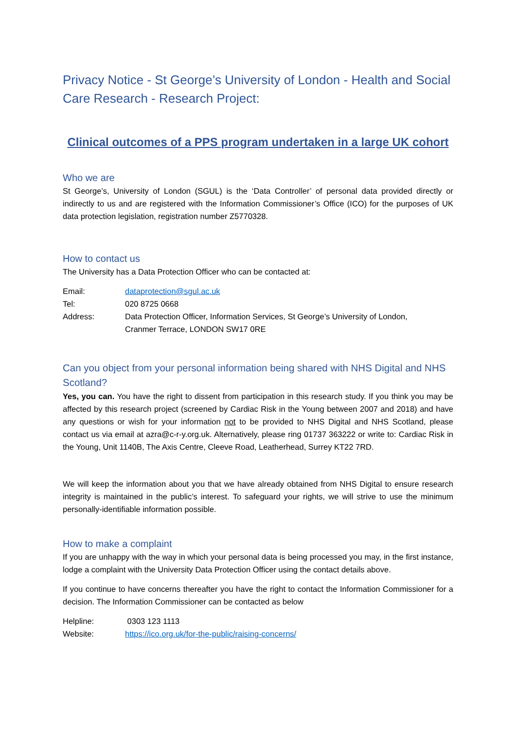Privacy Notice - St George’s University of London - Health and Social Care Research - Research Project:
Clinical outcomes of a PPS program undertaken in a large UK cohort
Who we are
St George’s, University of London (SGUL) is the ‘Data Controller’ of personal data provided directly or indirectly to us and are registered with the Information Commissioner’s Office (ICO) for the purposes of UK data protection legislation, registration number Z5770328.
How to contact us
The University has a Data Protection Officer who can be contacted at:
| Email: | dataprotection@sgul.ac.uk |
| Tel: | 020 8725 0668 |
| Address: | Data Protection Officer, Information Services, St George’s University of London, Cranmer Terrace, LONDON SW17 0RE |
Can you object from your personal information being shared with NHS Digital and NHS Scotland?
Yes, you can. You have the right to dissent from participation in this research study. If you think you may be affected by this research project (screened by Cardiac Risk in the Young between 2007 and 2018) and have any questions or wish for your information not to be provided to NHS Digital and NHS Scotland, please contact us via email at azra@c-r-y.org.uk. Alternatively, please ring 01737 363222 or write to: Cardiac Risk in the Young, Unit 1140B, The Axis Centre, Cleeve Road, Leatherhead, Surrey KT22 7RD.
We will keep the information about you that we have already obtained from NHS Digital to ensure research integrity is maintained in the public’s interest. To safeguard your rights, we will strive to use the minimum personally-identifiable information possible.
How to make a complaint
If you are unhappy with the way in which your personal data is being processed you may, in the first instance, lodge a complaint with the University Data Protection Officer using the contact details above.
If you continue to have concerns thereafter you have the right to contact the Information Commissioner for a decision. The Information Commissioner can be contacted as below
| Helpline: | 0303 123 1113 |
| Website: | https://ico.org.uk/for-the-public/raising-concerns/ |